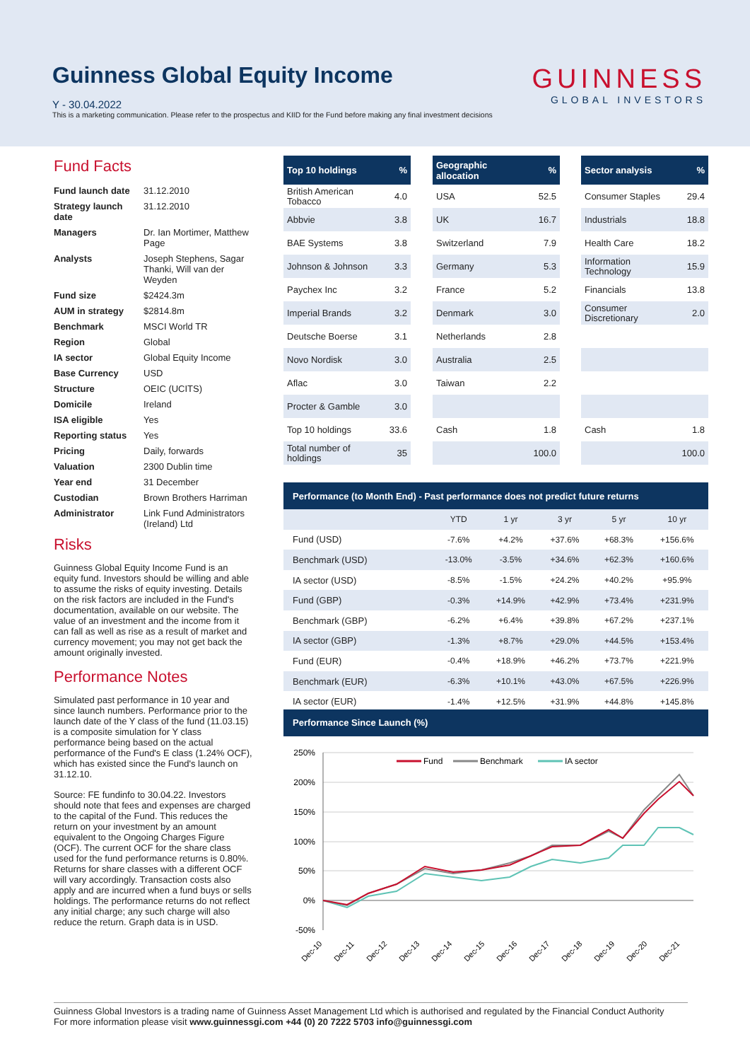Guinness Global Equity Income
Y - 30.04.2022
This is a marketing communication. Please refer to the prospectus and KIID for the Fund before making any final investment decisions
GUINNESS
GLOBAL INVESTORS
Fund Facts
| Fund launch date | 31.12.2010 |
| Strategy launch date | 31.12.2010 |
| Managers | Dr. Ian Mortimer, Matthew Page |
| Analysts | Joseph Stephens, Sagar Thanki, Will van der Weyden |
| Fund size | $2424.3m |
| AUM in strategy | $2814.8m |
| Benchmark | MSCI World TR |
| Region | Global |
| IA sector | Global Equity Income |
| Base Currency | USD |
| Structure | OEIC (UCITS) |
| Domicile | Ireland |
| ISA eligible | Yes |
| Reporting status | Yes |
| Pricing | Daily, forwards |
| Valuation | 2300 Dublin time |
| Year end | 31 December |
| Custodian | Brown Brothers Harriman |
| Administrator | Link Fund Administrators (Ireland) Ltd |
Risks
Guinness Global Equity Income Fund is an equity fund. Investors should be willing and able to assume the risks of equity investing. Details on the risk factors are included in the Fund's documentation, available on our website. The value of an investment and the income from it can fall as well as rise as a result of market and currency movement; you may not get back the amount originally invested.
Performance Notes
Simulated past performance in 10 year and since launch numbers. Performance prior to the launch date of the Y class of the fund (11.03.15) is a composite simulation for Y class performance being based on the actual performance of the Fund's E class (1.24% OCF), which has existed since the Fund's launch on 31.12.10.
Source: FE fundinfo to 30.04.22. Investors should note that fees and expenses are charged to the capital of the Fund. This reduces the return on your investment by an amount equivalent to the Ongoing Charges Figure (OCF). The current OCF for the share class used for the fund performance returns is 0.80%. Returns for share classes with a different OCF will vary accordingly. Transaction costs also apply and are incurred when a fund buys or sells holdings. The performance returns do not reflect any initial charge; any such charge will also reduce the return. Graph data is in USD.
| Top 10 holdings | % |
| --- | --- |
| British American Tobacco | 4.0 |
| Abbvie | 3.8 |
| BAE Systems | 3.8 |
| Johnson & Johnson | 3.3 |
| Paychex Inc | 3.2 |
| Imperial Brands | 3.2 |
| Deutsche Boerse | 3.1 |
| Novo Nordisk | 3.0 |
| Aflac | 3.0 |
| Procter & Gamble | 3.0 |
| Top 10 holdings | 33.6 |
| Total number of holdings | 35 |
| Geographic allocation | % |
| --- | --- |
| USA | 52.5 |
| UK | 16.7 |
| Switzerland | 7.9 |
| Germany | 5.3 |
| France | 5.2 |
| Denmark | 3.0 |
| Netherlands | 2.8 |
| Australia | 2.5 |
| Taiwan | 2.2 |
| Cash | 1.8 |
| | 100.0 |
| Sector analysis | % |
| --- | --- |
| Consumer Staples | 29.4 |
| Industrials | 18.8 |
| Health Care | 18.2 |
| Information Technology | 15.9 |
| Financials | 13.8 |
| Consumer Discretionary | 2.0 |
| Cash | 1.8 |
| | 100.0 |
| Performance (to Month End) - Past performance does not predict future returns | | | | | |
| --- | --- | --- | --- | --- | --- |
| | YTD | 1 yr | 3 yr | 5 yr | 10 yr |
| Fund (USD) | -7.6% | +4.2% | +37.6% | +68.3% | +156.6% |
| Benchmark (USD) | -13.0% | -3.5% | +34.6% | +62.3% | +160.6% |
| IA sector (USD) | -8.5% | -1.5% | +24.2% | +40.2% | +95.9% |
| Fund (GBP) | -0.3% | +14.9% | +42.9% | +73.4% | +231.9% |
| Benchmark (GBP) | -6.2% | +6.4% | +39.8% | +67.2% | +237.1% |
| IA sector (GBP) | -1.3% | +8.7% | +29.0% | +44.5% | +153.4% |
| Fund (EUR) | -0.4% | +18.9% | +46.2% | +73.7% | +221.9% |
| Benchmark (EUR) | -6.3% | +10.1% | +43.0% | +67.5% | +226.9% |
| IA sector (EUR) | -1.4% | +12.5% | +31.9% | +44.8% | +145.8% |
Performance Since Launch (%)
250%
200%
150%
100%
50%
0%
-50%
Dec-10
Dec-11
Dec-12
Dec-13
Dec-14
Dec-15
Dec-16
Dec-17
Dec-18
Dec-19
Dec-20
Dec-21
Fund
Benchmark
IA sector
Guinness Global Investors is a trading name of Guinness Asset Management Ltd which is authorised and regulated by the Financial Conduct Authority
For more information please visit www.guinnessgi.com +44 (0) 20 7222 5703 info@guinnessgi.com